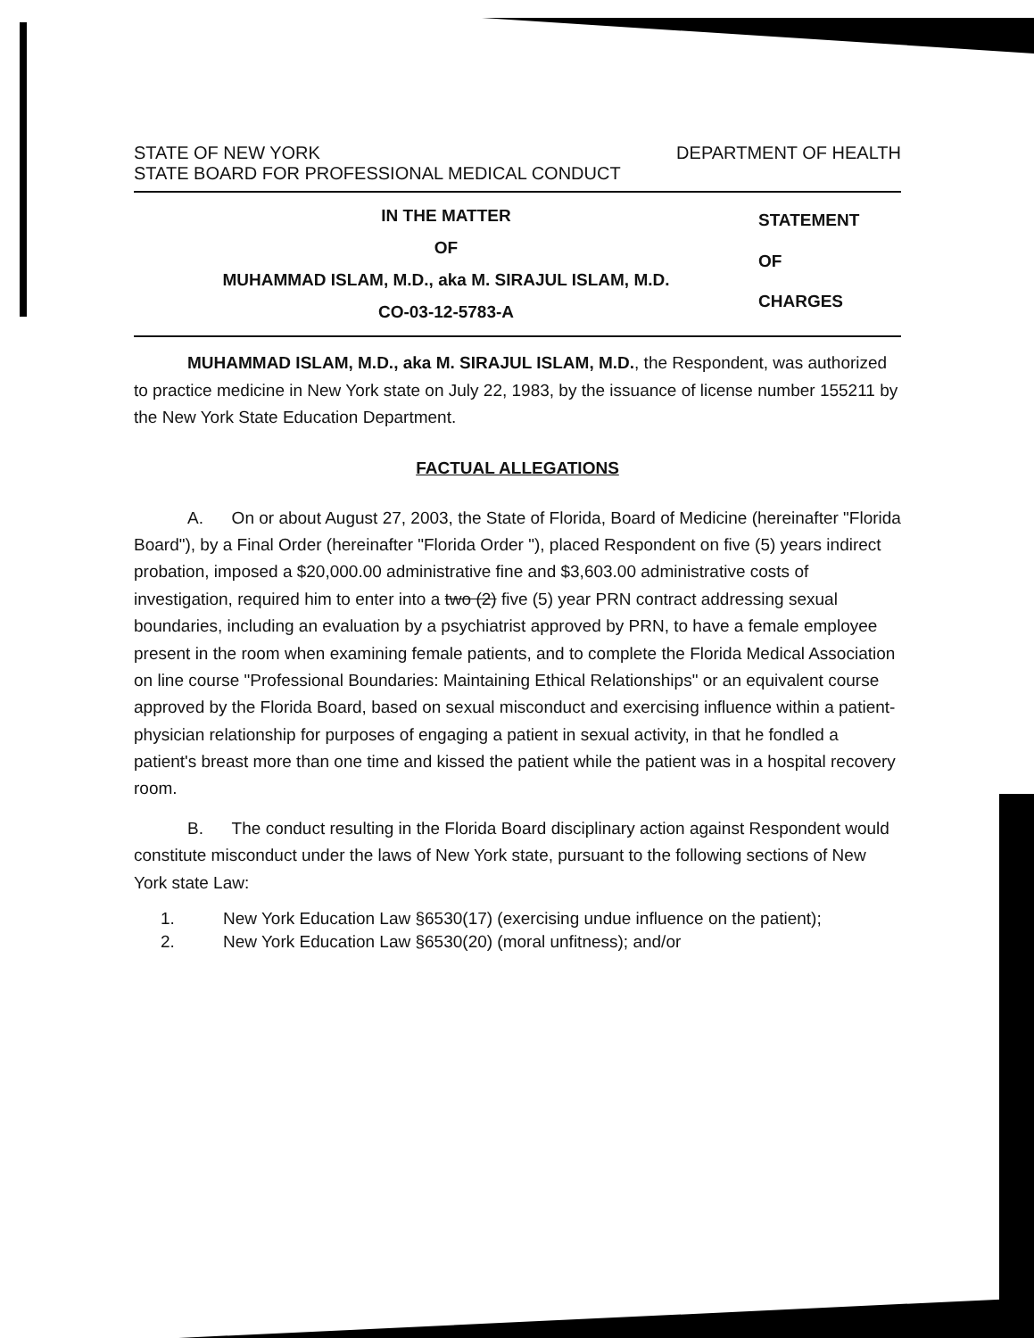STATE OF NEW YORK DEPARTMENT OF HEALTH
STATE BOARD FOR PROFESSIONAL MEDICAL CONDUCT
IN THE MATTER
OF
MUHAMMAD ISLAM, M.D., aka M. SIRAJUL ISLAM, M.D.
CO-03-12-5783-A
STATEMENT
OF
CHARGES
MUHAMMAD ISLAM, M.D., aka M. SIRAJUL ISLAM, M.D., the Respondent, was authorized to practice medicine in New York state on July 22, 1983, by the issuance of license number 155211 by the New York State Education Department.
FACTUAL ALLEGATIONS
A. On or about August 27, 2003, the State of Florida, Board of Medicine (hereinafter "Florida Board"), by a Final Order (hereinafter "Florida Order "), placed Respondent on five (5) years indirect probation, imposed a $20,000.00 administrative fine and $3,603.00 administrative costs of investigation, required him to enter into a two (2) five (5) year PRN contract addressing sexual boundaries, including an evaluation by a psychiatrist approved by PRN, to have a female employee present in the room when examining female patients, and to complete the Florida Medical Association on line course "Professional Boundaries: Maintaining Ethical Relationships" or an equivalent course approved by the Florida Board, based on sexual misconduct and exercising influence within a patient-physician relationship for purposes of engaging a patient in sexual activity, in that he fondled a patient's breast more than one time and kissed the patient while the patient was in a hospital recovery room.
B. The conduct resulting in the Florida Board disciplinary action against Respondent would constitute misconduct under the laws of New York state, pursuant to the following sections of New York state Law:
1. New York Education Law §6530(17) (exercising undue influence on the patient);
2. New York Education Law §6530(20) (moral unfitness); and/or